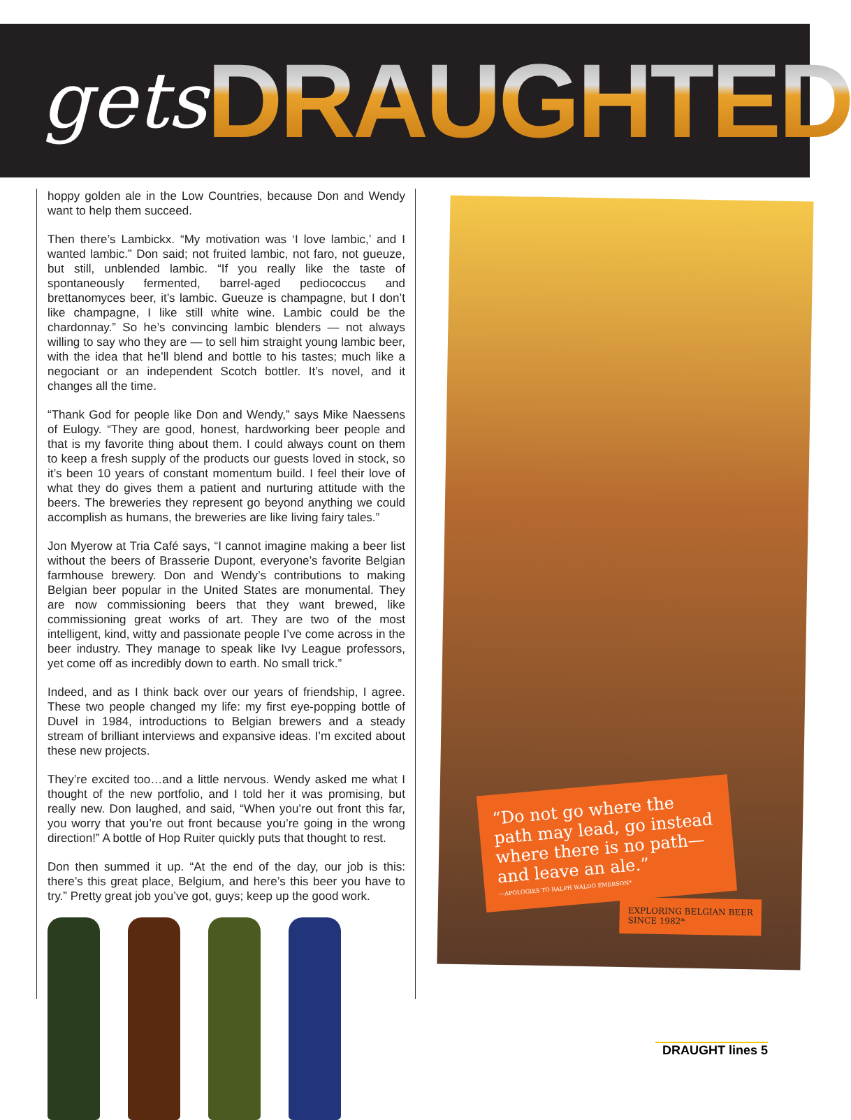gets
DRAUGHTED
hoppy golden ale in the Low Countries, because Don and Wendy want to help them succeed.
Then there’s Lambickx. “My motivation was ‘I love lambic,’ and I wanted lambic.” Don said; not fruited lambic, not faro, not gueuze, but still, unblended lambic. “If you really like the taste of spontaneously fermented, barrel-aged pediococcus and brettanomyces beer, it’s lambic. Gueuze is champagne, but I don’t like champagne, I like still white wine. Lambic could be the chardonnay.” So he’s convincing lambic blenders — not always willing to say who they are — to sell him straight young lambic beer, with the idea that he’ll blend and bottle to his tastes; much like a negociant or an independent Scotch bottler. It’s novel, and it changes all the time.
“Thank God for people like Don and Wendy,” says Mike Naessens of Eulogy. “They are good, honest, hardworking beer people and that is my favorite thing about them. I could always count on them to keep a fresh supply of the products our guests loved in stock, so it’s been 10 years of constant momentum build. I feel their love of what they do gives them a patient and nurturing attitude with the beers. The breweries they represent go beyond anything we could accomplish as humans, the breweries are like living fairy tales.”
Jon Myerow at Tria Café says, “I cannot imagine making a beer list without the beers of Brasserie Dupont, everyone’s favorite Belgian farmhouse brewery. Don and Wendy’s contributions to making Belgian beer popular in the United States are monumental. They are now commissioning beers that they want brewed, like commissioning great works of art. They are two of the most intelligent, kind, witty and passionate people I’ve come across in the beer industry. They manage to speak like Ivy League professors, yet come off as incredibly down to earth. No small trick.”
Indeed, and as I think back over our years of friendship, I agree. These two people changed my life: my first eye-popping bottle of Duvel in 1984, introductions to Belgian brewers and a steady stream of brilliant interviews and expansive ideas. I’m excited about these new projects.
They’re excited too…and a little nervous. Wendy asked me what I thought of the new portfolio, and I told her it was promising, but really new. Don laughed, and said, “When you’re out front this far, you worry that you’re out front because you’re going in the wrong direction!” A bottle of Hop Ruiter quickly puts that thought to rest.
Don then summed it up. “At the end of the day, our job is this: there’s this great place, Belgium, and here’s this beer you have to try.” Pretty great job you’ve got, guys; keep up the good work.
“Do not go where the path may lead, go instead where there is no path— and leave an ale.”
—APOLOGIES TO RALPH WALDO EMERSON*
EXPLORING BELGIAN BEER
SINCE 1982*
DRAUGHT lines 5